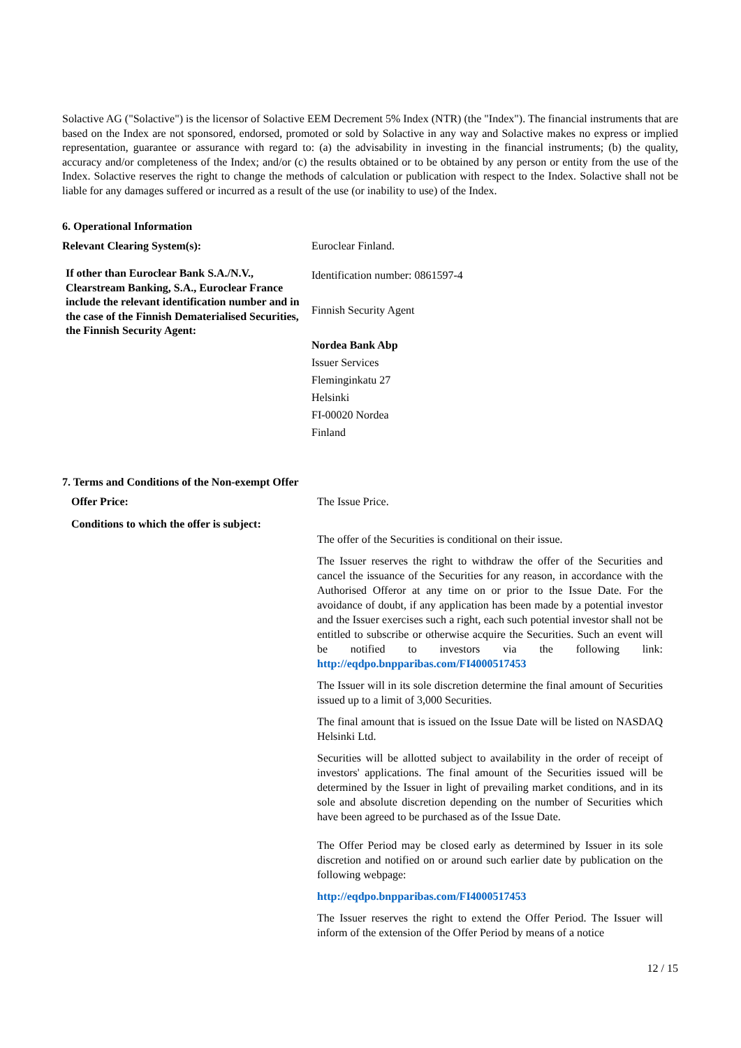Solactive AG ("Solactive") is the licensor of Solactive EEM Decrement 5% Index (NTR) (the "Index"). The financial instruments that are based on the Index are not sponsored, endorsed, promoted or sold by Solactive in any way and Solactive makes no express or implied representation, guarantee or assurance with regard to: (a) the advisability in investing in the financial instruments; (b) the quality, accuracy and/or completeness of the Index; and/or (c) the results obtained or to be obtained by any person or entity from the use of the Index. Solactive reserves the right to change the methods of calculation or publication with respect to the Index. Solactive shall not be liable for any damages suffered or incurred as a result of the use (or inability to use) of the Index.
6. Operational Information
| Relevant Clearing System(s): | Euroclear Finland. |
| If other than Euroclear Bank S.A./N.V., Clearstream Banking, S.A., Euroclear France include the relevant identification number and in the case of the Finnish Dematerialised Securities, the Finnish Security Agent: | Identification number: 0861597-4 Finnish Security Agent Nordea Bank Abp Issuer Services Fleminginkatu 27 Helsinki FI-00020 Nordea Finland |
7. Terms and Conditions of the Non-exempt Offer
| Offer Price: | The Issue Price. |
| Conditions to which the offer is subject: | The offer of the Securities is conditional on their issue. The Issuer reserves the right to withdraw the offer of the Securities and cancel the issuance of the Securities for any reason, in accordance with the Authorised Offeror at any time on or prior to the Issue Date. For the avoidance of doubt, if any application has been made by a potential investor and the Issuer exercises such a right, each such potential investor shall not be entitled to subscribe or otherwise acquire the Securities. Such an event will be notified to investors via the following link: http://eqdpo.bnpparibas.com/FI4000517453 The Issuer will in its sole discretion determine the final amount of Securities issued up to a limit of 3,000 Securities. The final amount that is issued on the Issue Date will be listed on NASDAQ Helsinki Ltd. Securities will be allotted subject to availability in the order of receipt of investors' applications. The final amount of the Securities issued will be determined by the Issuer in light of prevailing market conditions, and in its sole and absolute discretion depending on the number of Securities which have been agreed to be purchased as of the Issue Date. The Offer Period may be closed early as determined by Issuer in its sole discretion and notified on or around such earlier date by publication on the following webpage: http://eqdpo.bnpparibas.com/FI4000517453 The Issuer reserves the right to extend the Offer Period. The Issuer will inform of the extension of the Offer Period by means of a notice |
12 / 15